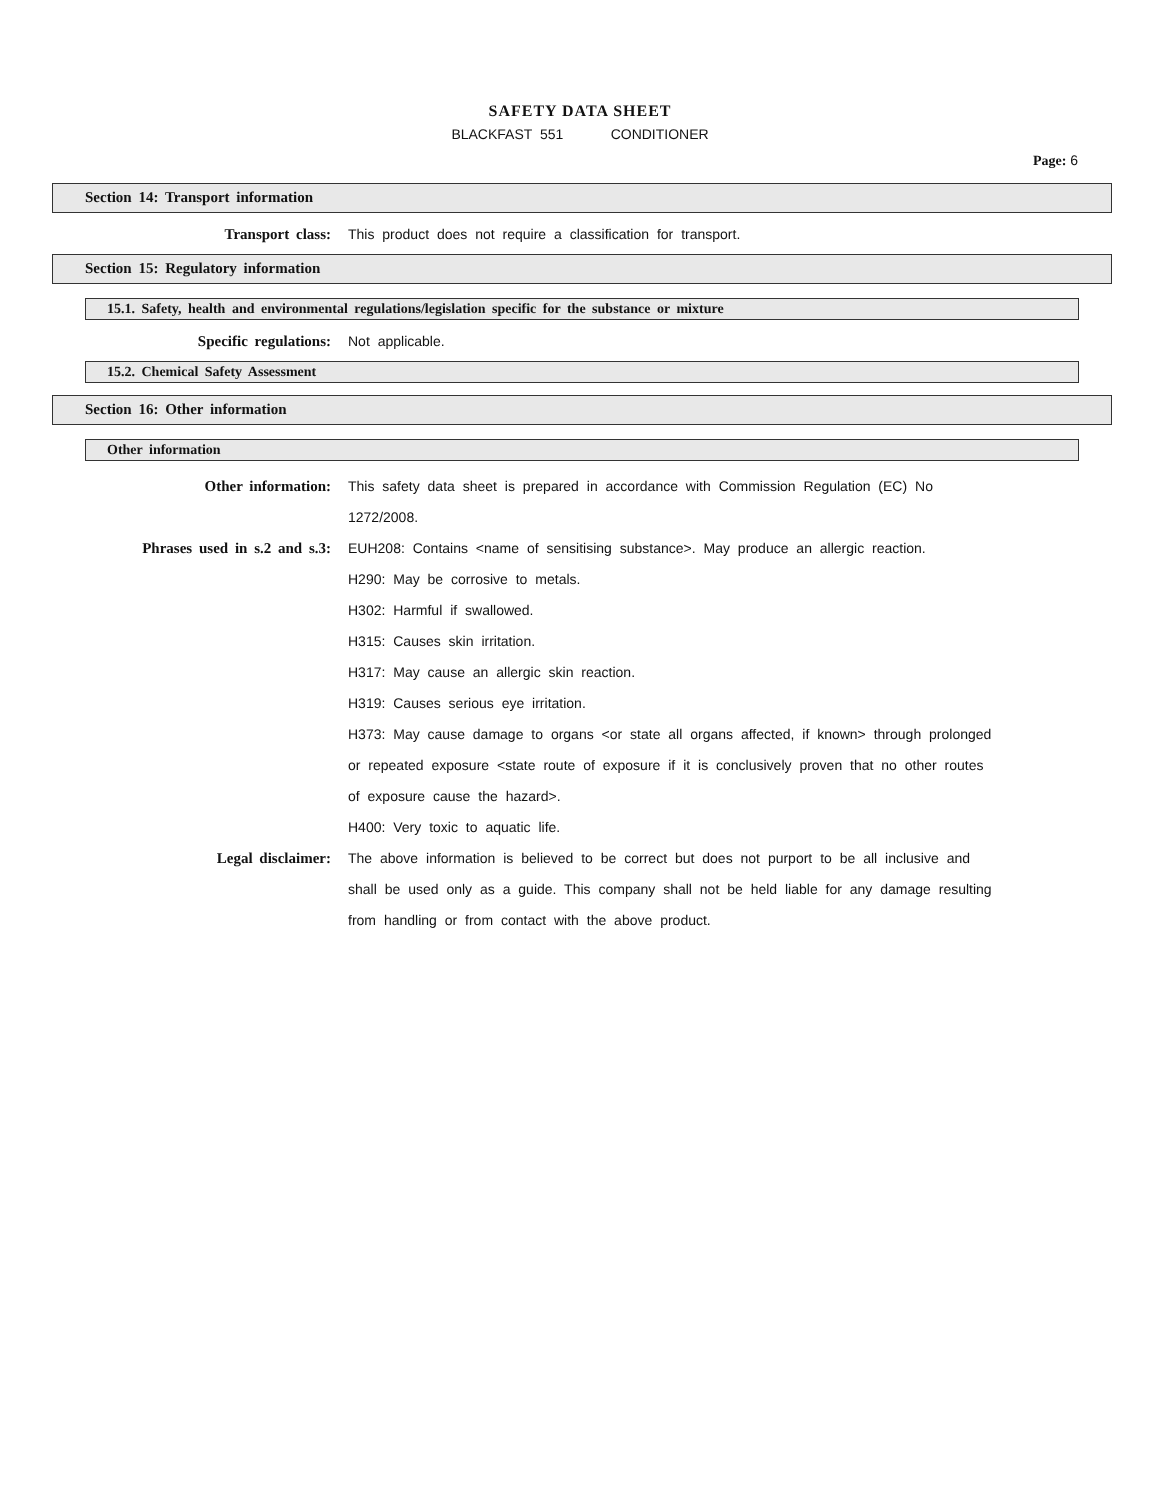SAFETY DATA SHEET
BLACKFAST 551 CONDITIONER
Page: 6
Section 14: Transport information
Transport class: This product does not require a classification for transport.
Section 15: Regulatory information
15.1. Safety, health and environmental regulations/legislation specific for the substance or mixture
Specific regulations: Not applicable.
15.2. Chemical Safety Assessment
Section 16: Other information
Other information
Other information: This safety data sheet is prepared in accordance with Commission Regulation (EC) No 1272/2008.
Phrases used in s.2 and s.3: EUH208: Contains <name of sensitising substance>. May produce an allergic reaction.
H290: May be corrosive to metals.
H302: Harmful if swallowed.
H315: Causes skin irritation.
H317: May cause an allergic skin reaction.
H319: Causes serious eye irritation.
H373: May cause damage to organs <or state all organs affected, if known> through prolonged or repeated exposure <state route of exposure if it is conclusively proven that no other routes of exposure cause the hazard>.
H400: Very toxic to aquatic life.
Legal disclaimer: The above information is believed to be correct but does not purport to be all inclusive and shall be used only as a guide. This company shall not be held liable for any damage resulting from handling or from contact with the above product.